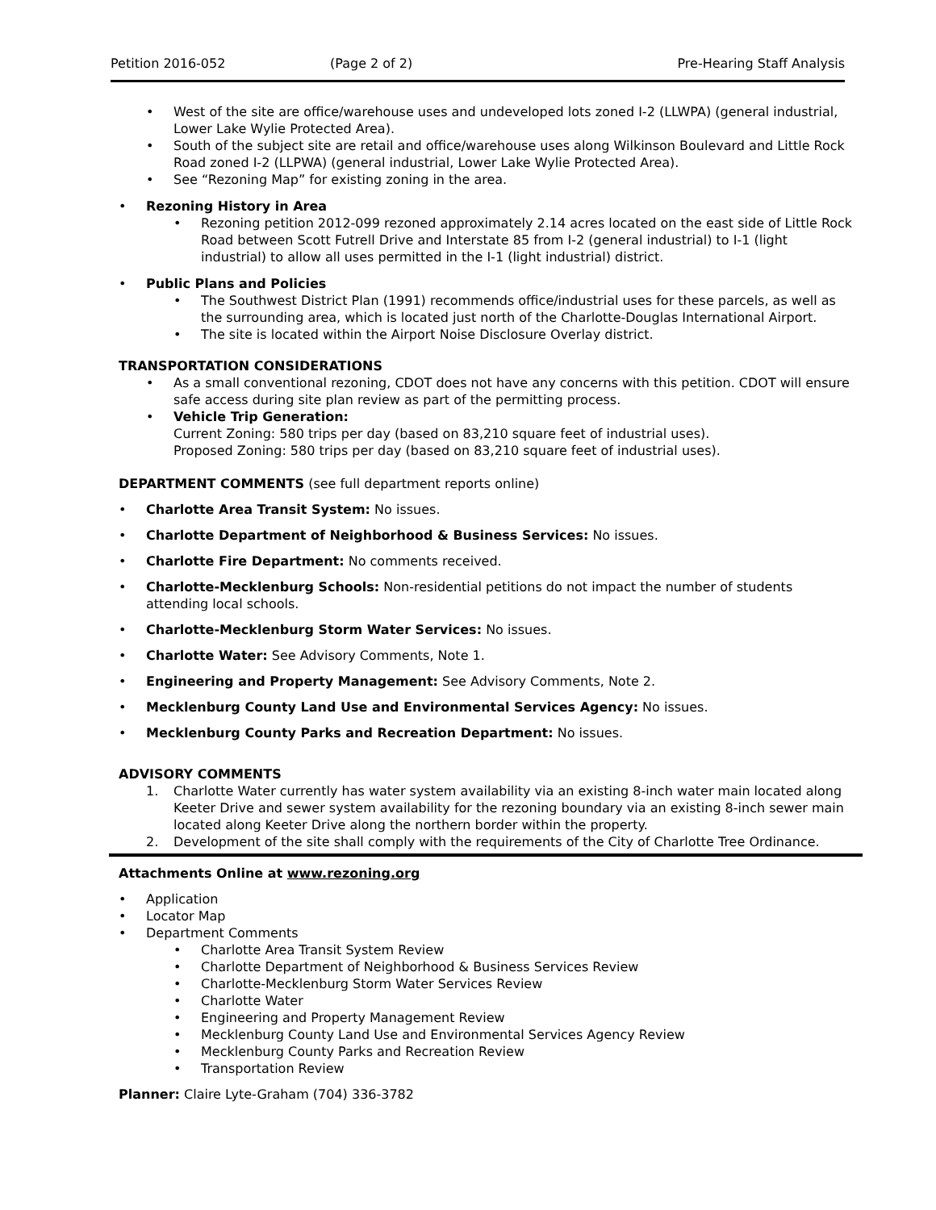Petition 2016-052 (Page 2 of 2) Pre-Hearing Staff Analysis
• West of the site are office/warehouse uses and undeveloped lots zoned I-2 (LLWPA) (general industrial, Lower Lake Wylie Protected Area).
• South of the subject site are retail and office/warehouse uses along Wilkinson Boulevard and Little Rock Road zoned I-2 (LLPWA) (general industrial, Lower Lake Wylie Protected Area).
• See “Rezoning Map” for existing zoning in the area.
• Rezoning History in Area
• Rezoning petition 2012-099 rezoned approximately 2.14 acres located on the east side of Little Rock Road between Scott Futrell Drive and Interstate 85 from I-2 (general industrial) to I-1 (light industrial) to allow all uses permitted in the I-1 (light industrial) district.
• Public Plans and Policies
• The Southwest District Plan (1991) recommends office/industrial uses for these parcels, as well as the surrounding area, which is located just north of the Charlotte-Douglas International Airport.
• The site is located within the Airport Noise Disclosure Overlay district.
TRANSPORTATION CONSIDERATIONS
• As a small conventional rezoning, CDOT does not have any concerns with this petition. CDOT will ensure safe access during site plan review as part of the permitting process.
• Vehicle Trip Generation:
Current Zoning: 580 trips per day (based on 83,210 square feet of industrial uses).
Proposed Zoning: 580 trips per day (based on 83,210 square feet of industrial uses).
DEPARTMENT COMMENTS (see full department reports online)
• Charlotte Area Transit System: No issues.
• Charlotte Department of Neighborhood & Business Services: No issues.
• Charlotte Fire Department: No comments received.
• Charlotte-Mecklenburg Schools: Non-residential petitions do not impact the number of students attending local schools.
• Charlotte-Mecklenburg Storm Water Services: No issues.
• Charlotte Water: See Advisory Comments, Note 1.
• Engineering and Property Management: See Advisory Comments, Note 2.
• Mecklenburg County Land Use and Environmental Services Agency: No issues.
• Mecklenburg County Parks and Recreation Department: No issues.
ADVISORY COMMENTS
1. Charlotte Water currently has water system availability via an existing 8-inch water main located along Keeter Drive and sewer system availability for the rezoning boundary via an existing 8-inch sewer main located along Keeter Drive along the northern border within the property.
2. Development of the site shall comply with the requirements of the City of Charlotte Tree Ordinance.
Attachments Online at www.rezoning.org
• Application
• Locator Map
• Department Comments
• Charlotte Area Transit System Review
• Charlotte Department of Neighborhood & Business Services Review
• Charlotte-Mecklenburg Storm Water Services Review
• Charlotte Water
• Engineering and Property Management Review
• Mecklenburg County Land Use and Environmental Services Agency Review
• Mecklenburg County Parks and Recreation Review
• Transportation Review
Planner: Claire Lyte-Graham (704) 336-3782